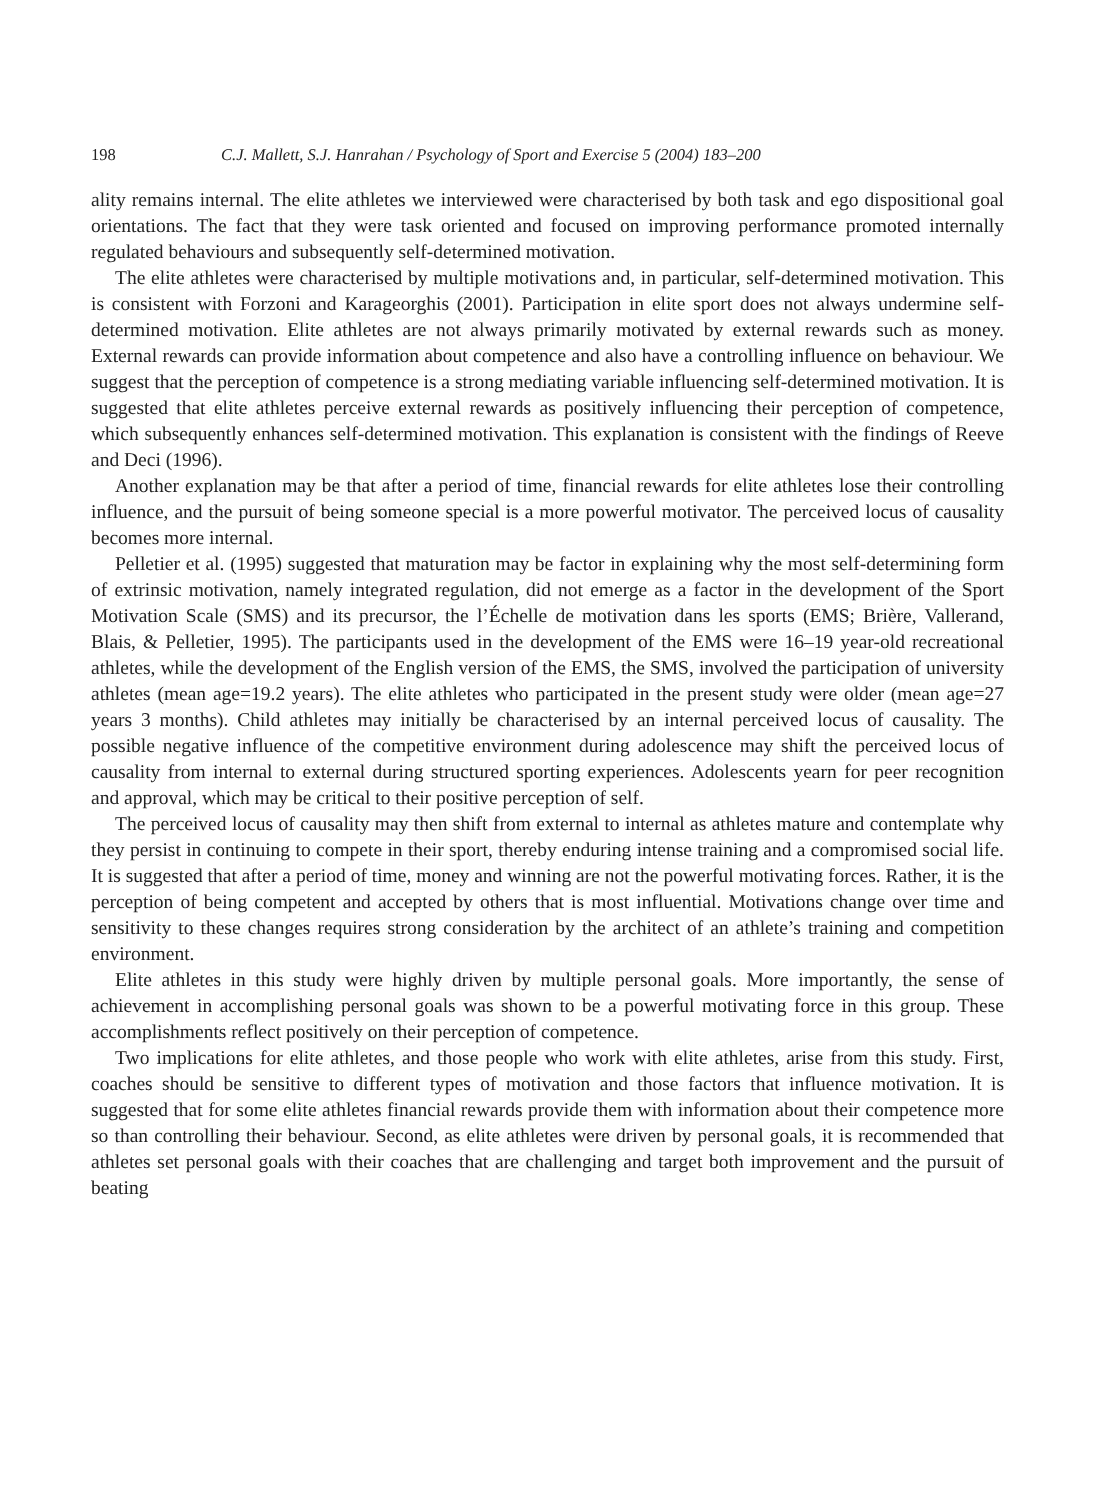198 C.J. Mallett, S.J. Hanrahan / Psychology of Sport and Exercise 5 (2004) 183–200
ality remains internal. The elite athletes we interviewed were characterised by both task and ego dispositional goal orientations. The fact that they were task oriented and focused on improving performance promoted internally regulated behaviours and subsequently self-determined motivation.
The elite athletes were characterised by multiple motivations and, in particular, self-determined motivation. This is consistent with Forzoni and Karageorghis (2001). Participation in elite sport does not always undermine self-determined motivation. Elite athletes are not always primarily motivated by external rewards such as money. External rewards can provide information about competence and also have a controlling influence on behaviour. We suggest that the perception of competence is a strong mediating variable influencing self-determined motivation. It is suggested that elite athletes perceive external rewards as positively influencing their perception of competence, which subsequently enhances self-determined motivation. This explanation is consistent with the findings of Reeve and Deci (1996).
Another explanation may be that after a period of time, financial rewards for elite athletes lose their controlling influence, and the pursuit of being someone special is a more powerful motivator. The perceived locus of causality becomes more internal.
Pelletier et al. (1995) suggested that maturation may be factor in explaining why the most self-determining form of extrinsic motivation, namely integrated regulation, did not emerge as a factor in the development of the Sport Motivation Scale (SMS) and its precursor, the l’Échelle de motivation dans les sports (EMS; Brière, Vallerand, Blais, & Pelletier, 1995). The participants used in the development of the EMS were 16–19 year-old recreational athletes, while the development of the English version of the EMS, the SMS, involved the participation of university athletes (mean age=19.2 years). The elite athletes who participated in the present study were older (mean age=27 years 3 months). Child athletes may initially be characterised by an internal perceived locus of causality. The possible negative influence of the competitive environment during adolescence may shift the perceived locus of causality from internal to external during structured sporting experiences. Adolescents yearn for peer recognition and approval, which may be critical to their positive perception of self.
The perceived locus of causality may then shift from external to internal as athletes mature and contemplate why they persist in continuing to compete in their sport, thereby enduring intense training and a compromised social life. It is suggested that after a period of time, money and winning are not the powerful motivating forces. Rather, it is the perception of being competent and accepted by others that is most influential. Motivations change over time and sensitivity to these changes requires strong consideration by the architect of an athlete’s training and competition environment.
Elite athletes in this study were highly driven by multiple personal goals. More importantly, the sense of achievement in accomplishing personal goals was shown to be a powerful motivating force in this group. These accomplishments reflect positively on their perception of competence.
Two implications for elite athletes, and those people who work with elite athletes, arise from this study. First, coaches should be sensitive to different types of motivation and those factors that influence motivation. It is suggested that for some elite athletes financial rewards provide them with information about their competence more so than controlling their behaviour. Second, as elite athletes were driven by personal goals, it is recommended that athletes set personal goals with their coaches that are challenging and target both improvement and the pursuit of beating